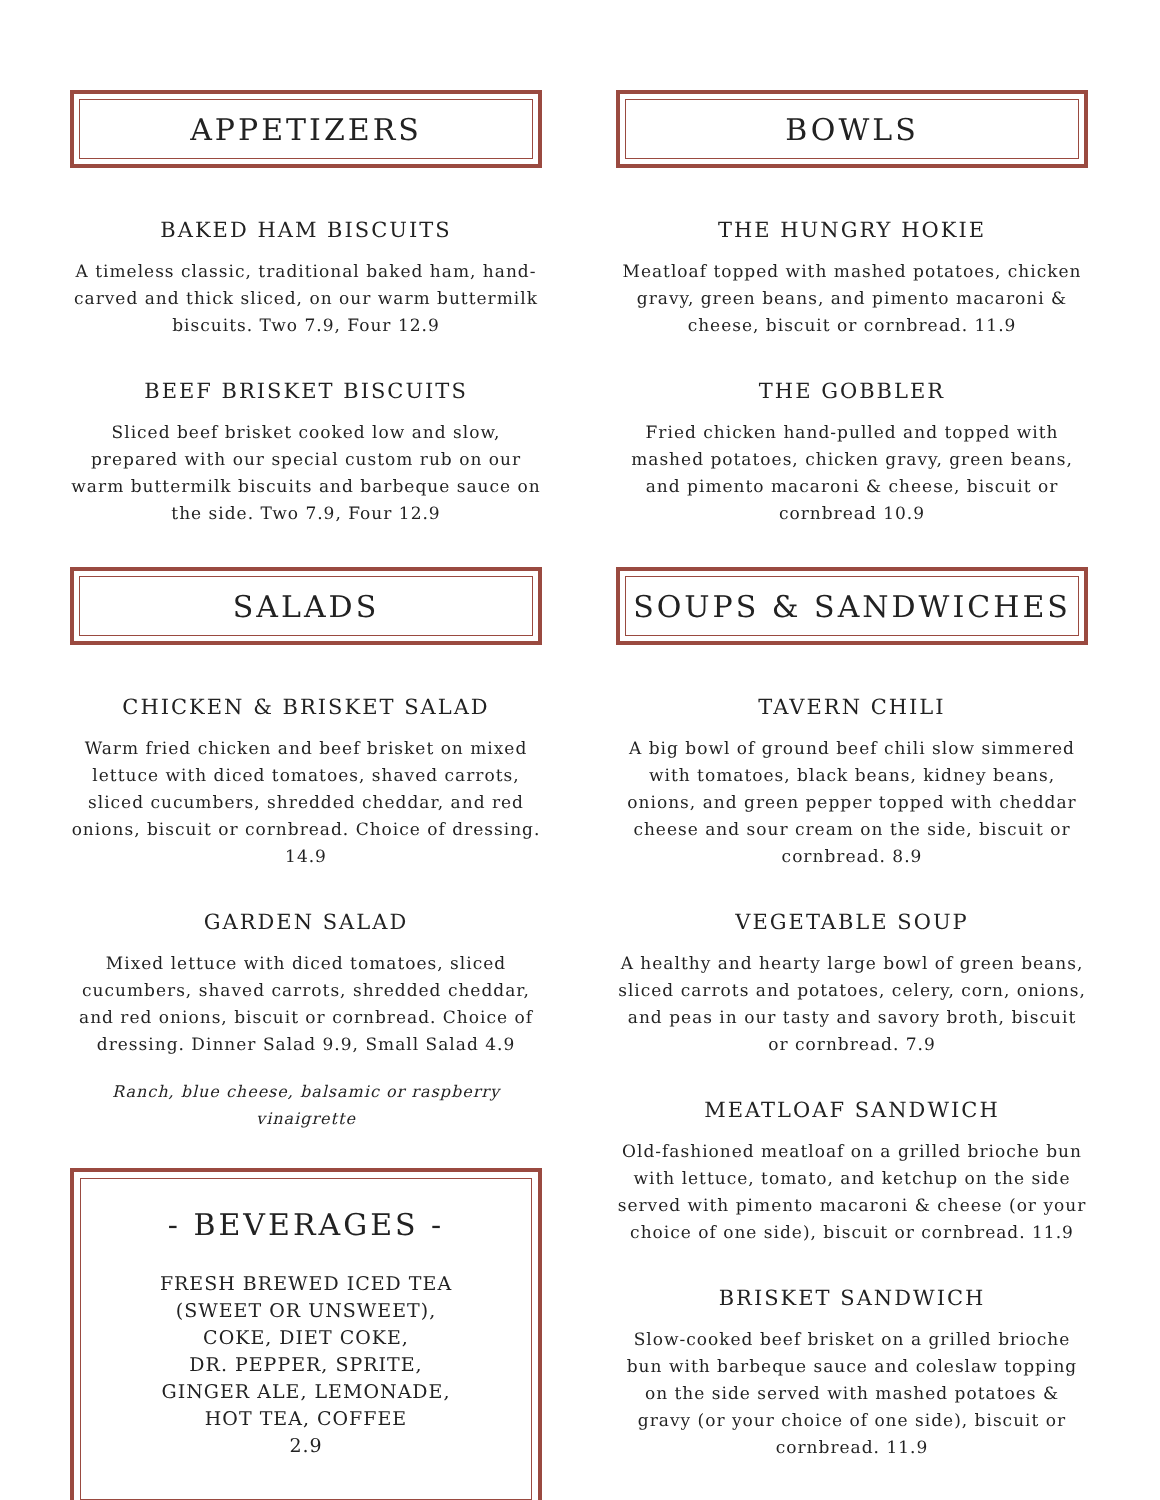APPETIZERS
BAKED HAM BISCUITS
A timeless classic, traditional baked ham, hand-carved and thick sliced, on our warm buttermilk biscuits. Two 7.9, Four 12.9
BEEF BRISKET BISCUITS
Sliced beef brisket cooked low and slow, prepared with our special custom rub on our warm buttermilk biscuits and barbeque sauce on the side. Two 7.9, Four 12.9
SALADS
CHICKEN & BRISKET SALAD
Warm fried chicken and beef brisket on mixed lettuce with diced tomatoes, shaved carrots, sliced cucumbers, shredded cheddar, and red onions, biscuit or cornbread. Choice of dressing. 14.9
GARDEN SALAD
Mixed lettuce with diced tomatoes, sliced cucumbers, shaved carrots, shredded cheddar, and red onions, biscuit or cornbread. Choice of dressing. Dinner Salad 9.9, Small Salad 4.9
Ranch, blue cheese, balsamic or raspberry vinaigrette
- BEVERAGES -
FRESH BREWED ICED TEA
(SWEET OR UNSWEET),
COKE, DIET COKE,
DR. PEPPER, SPRITE,
GINGER ALE, LEMONADE,
HOT TEA, COFFEE
2.9
BOWLS
THE HUNGRY HOKIE
Meatloaf topped with mashed potatoes, chicken gravy, green beans, and pimento macaroni & cheese, biscuit or cornbread. 11.9
THE GOBBLER
Fried chicken hand-pulled and topped with mashed potatoes, chicken gravy, green beans, and pimento macaroni & cheese, biscuit or cornbread 10.9
SOUPS & SANDWICHES
TAVERN CHILI
A big bowl of ground beef chili slow simmered with tomatoes, black beans, kidney beans, onions, and green pepper topped with cheddar cheese and sour cream on the side, biscuit or cornbread. 8.9
VEGETABLE SOUP
A healthy and hearty large bowl of green beans, sliced carrots and potatoes, celery, corn, onions, and peas in our tasty and savory broth, biscuit or cornbread. 7.9
MEATLOAF SANDWICH
Old-fashioned meatloaf on a grilled brioche bun with lettuce, tomato, and ketchup on the side served with pimento macaroni & cheese (or your choice of one side), biscuit or cornbread. 11.9
BRISKET SANDWICH
Slow-cooked beef brisket on a grilled brioche bun with barbeque sauce and coleslaw topping on the side served with mashed potatoes & gravy (or your choice of one side), biscuit or cornbread. 11.9